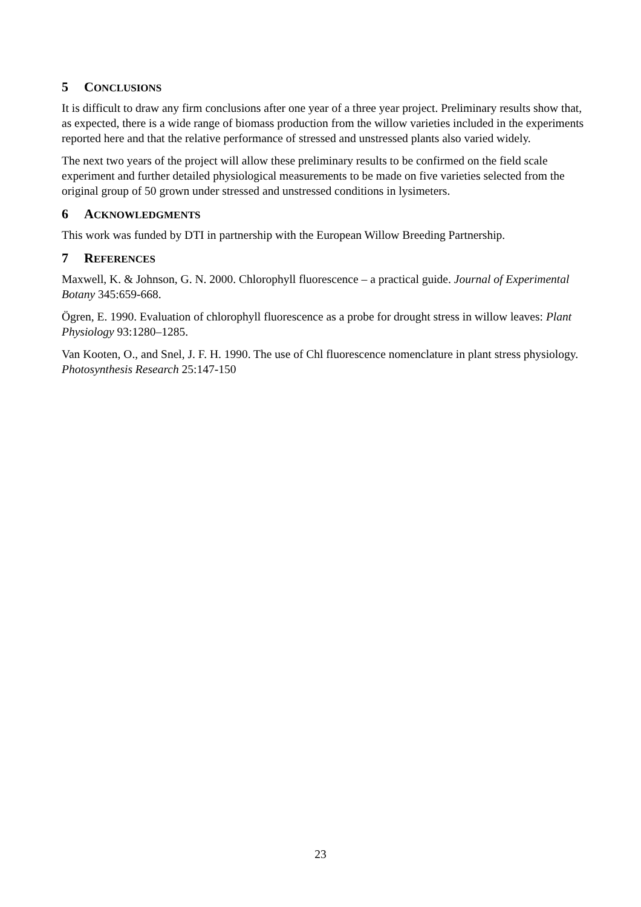5 CONCLUSIONS
It is difficult to draw any firm conclusions after one year of a three year project. Preliminary results show that, as expected, there is a wide range of biomass production from the willow varieties included in the experiments reported here and that the relative performance of stressed and unstressed plants also varied widely.
The next two years of the project will allow these preliminary results to be confirmed on the field scale experiment and further detailed physiological measurements to be made on five varieties selected from the original group of 50 grown under stressed and unstressed conditions in lysimeters.
6 ACKNOWLEDGMENTS
This work was funded by DTI in partnership with the European Willow Breeding Partnership.
7 REFERENCES
Maxwell, K. & Johnson, G. N. 2000. Chlorophyll fluorescence – a practical guide. Journal of Experimental Botany 345:659-668.
Ögren, E. 1990. Evaluation of chlorophyll fluorescence as a probe for drought stress in willow leaves: Plant Physiology 93:1280–1285.
Van Kooten, O., and Snel, J. F. H. 1990. The use of Chl fluorescence nomenclature in plant stress physiology. Photosynthesis Research 25:147-150
23